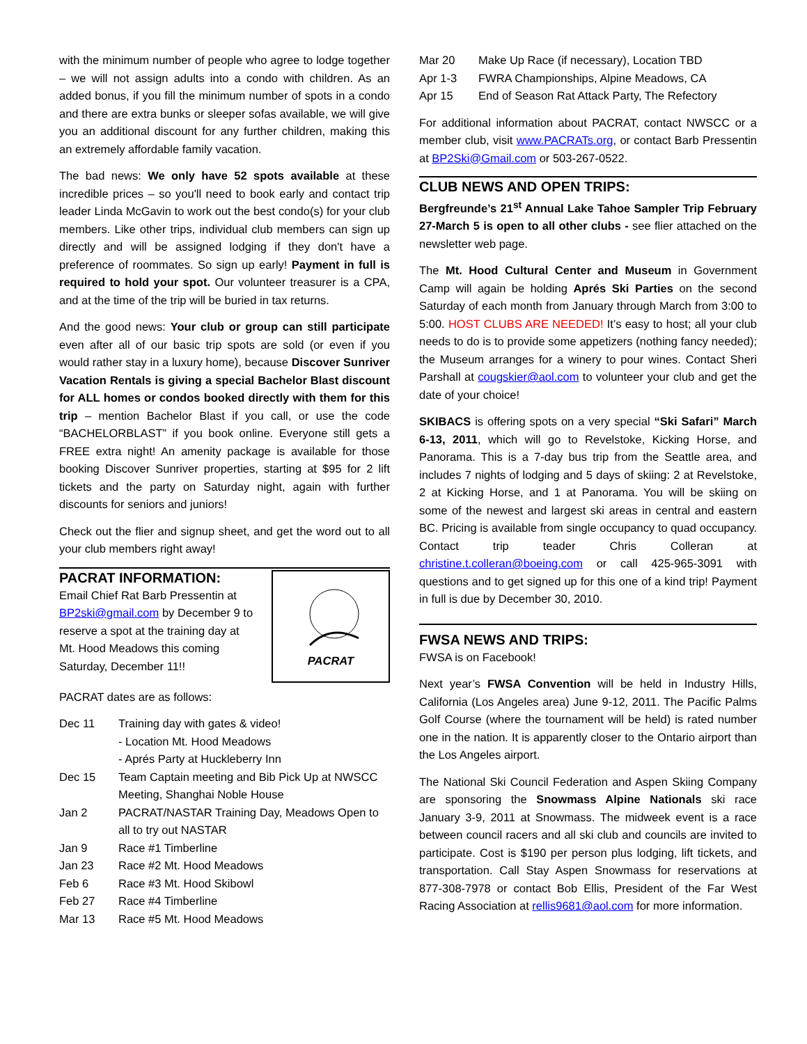with the minimum number of people who agree to lodge together – we will not assign adults into a condo with children. As an added bonus, if you fill the minimum number of spots in a condo and there are extra bunks or sleeper sofas available, we will give you an additional discount for any further children, making this an extremely affordable family vacation.
The bad news: We only have 52 spots available at these incredible prices – so you'll need to book early and contact trip leader Linda McGavin to work out the best condo(s) for your club members. Like other trips, individual club members can sign up directly and will be assigned lodging if they don't have a preference of roommates. So sign up early! Payment in full is required to hold your spot. Our volunteer treasurer is a CPA, and at the time of the trip will be buried in tax returns.
And the good news: Your club or group can still participate even after all of our basic trip spots are sold (or even if you would rather stay in a luxury home), because Discover Sunriver Vacation Rentals is giving a special Bachelor Blast discount for ALL homes or condos booked directly with them for this trip – mention Bachelor Blast if you call, or use the code “BACHELORBLAST” if you book online. Everyone still gets a FREE extra night! An amenity package is available for those booking Discover Sunriver properties, starting at $95 for 2 lift tickets and the party on Saturday night, again with further discounts for seniors and juniors!
Check out the flier and signup sheet, and get the word out to all your club members right away!
PACRAT
PACRAT INFORMATION:
Email Chief Rat Barb Pressentin at BP2ski@gmail.com by December 9 to reserve a spot at the training day at Mt. Hood Meadows this coming Saturday, December 11!!
PACRAT dates are as follows:
Dec 11 Training day with gates & video!
- Location Mt. Hood Meadows
- Aprés Party at Huckleberry Inn
Dec 15 Team Captain meeting and Bib Pick Up at NWSCC Meeting, Shanghai Noble House
Jan 2 PACRAT/NASTAR Training Day, Meadows Open to all to try out NASTAR
Jan 9 Race #1 Timberline
Jan 23 Race #2 Mt. Hood Meadows
Feb 6 Race #3 Mt. Hood Skibowl
Feb 27 Race #4 Timberline
Mar 13 Race #5 Mt. Hood Meadows
Mar 20 Make Up Race (if necessary), Location TBD
Apr 1-3 FWRA Championships, Alpine Meadows, CA
Apr 15 End of Season Rat Attack Party, The Refectory
For additional information about PACRAT, contact NWSCC or a member club, visit www.PACRATs.org, or contact Barb Pressentin at BP2Ski@Gmail.com or 503-267-0522.
CLUB NEWS AND OPEN TRIPS:
Bergfreunde’s 21<sup>st</sup> Annual Lake Tahoe Sampler Trip February 27-March 5 is open to all other clubs - see flier attached on the newsletter web page.
The Mt. Hood Cultural Center and Museum in Government Camp will again be holding Aprés Ski Parties on the second Saturday of each month from January through March from 3:00 to 5:00. HOST CLUBS ARE NEEDED! It’s easy to host; all your club needs to do is to provide some appetizers (nothing fancy needed); the Museum arranges for a winery to pour wines. Contact Sheri Parshall at cougskier@aol.com to volunteer your club and get the date of your choice!
SKIBACS is offering spots on a very special “Ski Safari” March 6-13, 2011, which will go to Revelstoke, Kicking Horse, and Panorama. This is a 7-day bus trip from the Seattle area, and includes 7 nights of lodging and 5 days of skiing: 2 at Revelstoke, 2 at Kicking Horse, and 1 at Panorama. You will be skiing on some of the newest and largest ski areas in central and eastern BC. Pricing is available from single occupancy to quad occupancy. Contact trip teader Chris Colleran at christine.t.colleran@boeing.com or call 425-965-3091 with questions and to get signed up for this one of a kind trip! Payment in full is due by December 30, 2010.
FWSA NEWS AND TRIPS:
FWSA is on Facebook!
Next year’s FWSA Convention will be held in Industry Hills, California (Los Angeles area) June 9-12, 2011. The Pacific Palms Golf Course (where the tournament will be held) is rated number one in the nation. It is apparently closer to the Ontario airport than the Los Angeles airport.
The National Ski Council Federation and Aspen Skiing Company are sponsoring the Snowmass Alpine Nationals ski race January 3-9, 2011 at Snowmass. The midweek event is a race between council racers and all ski club and councils are invited to participate. Cost is $190 per person plus lodging, lift tickets, and transportation. Call Stay Aspen Snowmass for reservations at 877-308-7978 or contact Bob Ellis, President of the Far West Racing Association at rellis9681@aol.com for more information.